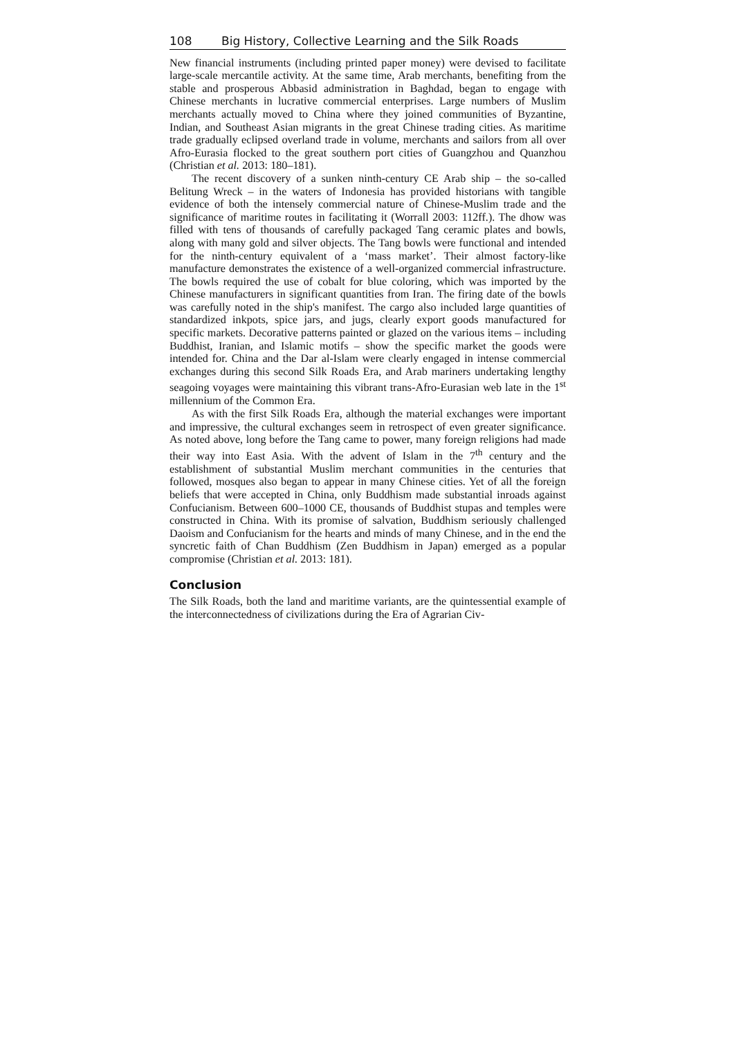108 Big History, Collective Learning and the Silk Roads
New financial instruments (including printed paper money) were devised to facilitate large-scale mercantile activity. At the same time, Arab merchants, benefiting from the stable and prosperous Abbasid administration in Baghdad, began to engage with Chinese merchants in lucrative commercial enterprises. Large numbers of Muslim merchants actually moved to China where they joined communities of Byzantine, Indian, and Southeast Asian migrants in the great Chinese trading cities. As maritime trade gradually eclipsed overland trade in volume, merchants and sailors from all over Afro-Eurasia flocked to the great southern port cities of Guangzhou and Quanzhou (Christian et al. 2013: 180–181).
The recent discovery of a sunken ninth-century CE Arab ship – the so-called Belitung Wreck – in the waters of Indonesia has provided historians with tangible evidence of both the intensely commercial nature of Chinese-Muslim trade and the significance of maritime routes in facilitating it (Worrall 2003: 112ff.). The dhow was filled with tens of thousands of carefully packaged Tang ceramic plates and bowls, along with many gold and silver objects. The Tang bowls were functional and intended for the ninth-century equivalent of a ‘mass market’. Their almost factory-like manufacture demonstrates the existence of a well-organized commercial infrastructure. The bowls required the use of cobalt for blue coloring, which was imported by the Chinese manufacturers in significant quantities from Iran. The firing date of the bowls was carefully noted in the ship's manifest. The cargo also included large quantities of standardized inkpots, spice jars, and jugs, clearly export goods manufactured for specific markets. Decorative patterns painted or glazed on the various items – including Buddhist, Iranian, and Islamic motifs – show the specific market the goods were intended for. China and the Dar al-Islam were clearly engaged in intense commercial exchanges during this second Silk Roads Era, and Arab mariners undertaking lengthy seagoing voyages were maintaining this vibrant trans-Afro-Eurasian web late in the 1<sup>st</sup> millennium of the Common Era.
As with the first Silk Roads Era, although the material exchanges were important and impressive, the cultural exchanges seem in retrospect of even greater significance. As noted above, long before the Tang came to power, many foreign religions had made their way into East Asia. With the advent of Islam in the 7<sup>th</sup> century and the establishment of substantial Muslim merchant communities in the centuries that followed, mosques also began to appear in many Chinese cities. Yet of all the foreign beliefs that were accepted in China, only Buddhism made substantial inroads against Confucianism. Between 600–1000 CE, thousands of Buddhist stupas and temples were constructed in China. With its promise of salvation, Buddhism seriously challenged Daoism and Confucianism for the hearts and minds of many Chinese, and in the end the syncretic faith of Chan Buddhism (Zen Buddhism in Japan) emerged as a popular compromise (Christian et al. 2013: 181).
Conclusion
The Silk Roads, both the land and maritime variants, are the quintessential example of the interconnectedness of civilizations during the Era of Agrarian Civ-